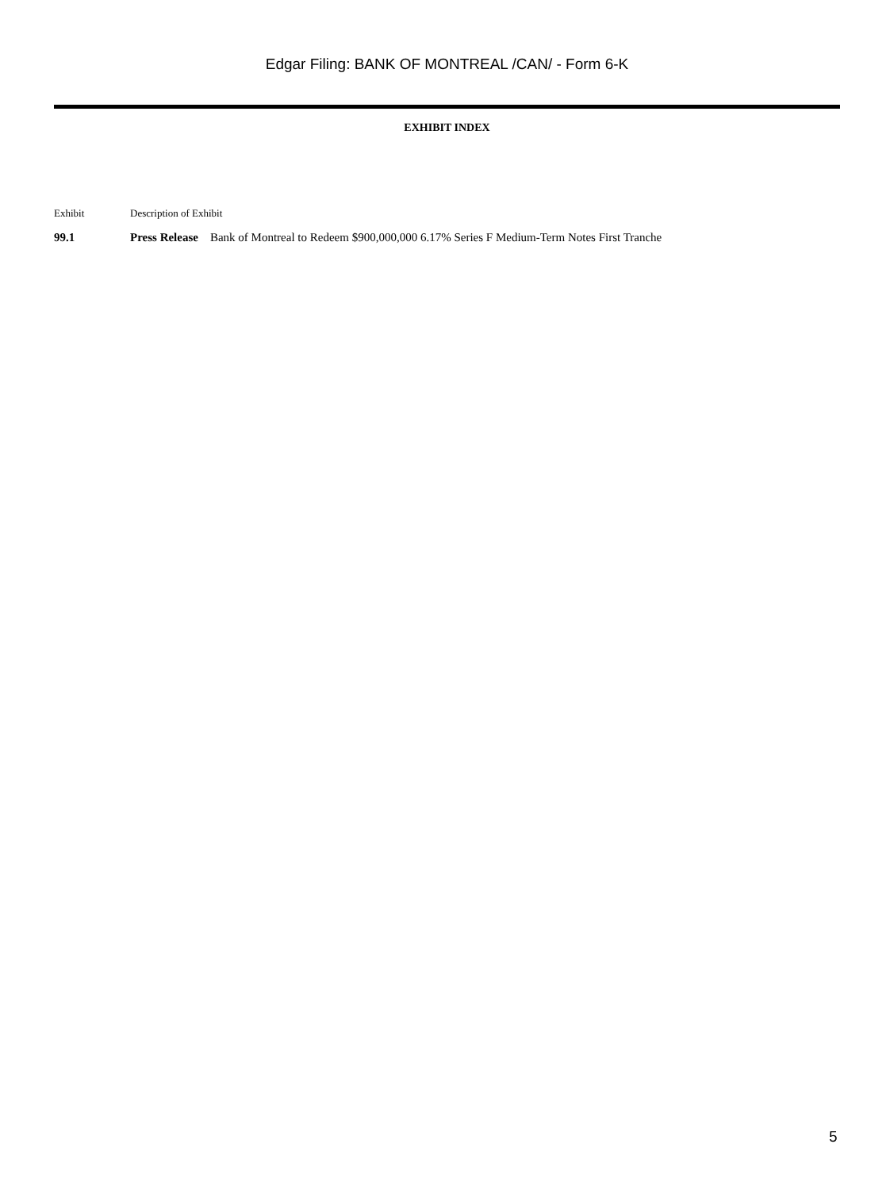Edgar Filing: BANK OF MONTREAL /CAN/ - Form 6-K
EXHIBIT INDEX
| Exhibit | Description of Exhibit |
| 99.1 | Press Release Bank of Montreal to Redeem $900,000,000 6.17% Series F Medium-Term Notes First Tranche |
5